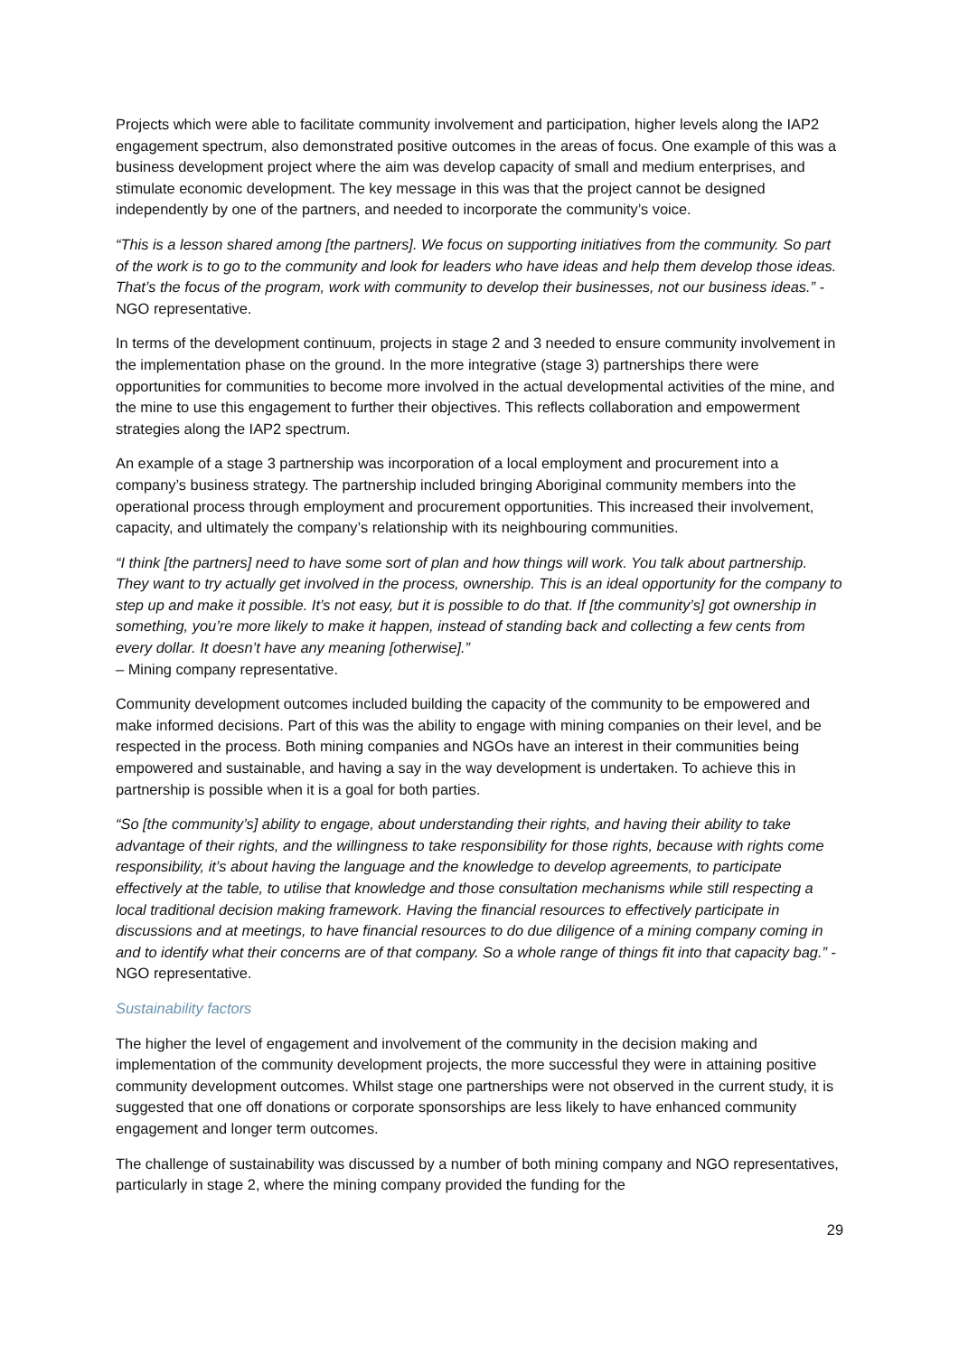Projects which were able to facilitate community involvement and participation, higher levels along the IAP2 engagement spectrum, also demonstrated positive outcomes in the areas of focus. One example of this was a business development project where the aim was develop capacity of small and medium enterprises, and stimulate economic development. The key message in this was that the project cannot be designed independently by one of the partners, and needed to incorporate the community’s voice.
“This is a lesson shared among [the partners]. We focus on supporting initiatives from the community. So part of the work is to go to the community and look for leaders who have ideas and help them develop those ideas. That’s the focus of the program, work with community to develop their businesses, not our business ideas.” - NGO representative.
In terms of the development continuum, projects in stage 2 and 3 needed to ensure community involvement in the implementation phase on the ground. In the more integrative (stage 3) partnerships there were opportunities for communities to become more involved in the actual developmental activities of the mine, and the mine to use this engagement to further their objectives. This reflects collaboration and empowerment strategies along the IAP2 spectrum.
An example of a stage 3 partnership was incorporation of a local employment and procurement into a company’s business strategy. The partnership included bringing Aboriginal community members into the operational process through employment and procurement opportunities. This increased their involvement, capacity, and ultimately the company’s relationship with its neighbouring communities.
“I think [the partners] need to have some sort of plan and how things will work. You talk about partnership. They want to try actually get involved in the process, ownership. This is an ideal opportunity for the company to step up and make it possible. It’s not easy, but it is possible to do that. If [the community’s] got ownership in something, you’re more likely to make it happen, instead of standing back and collecting a few cents from every dollar. It doesn’t have any meaning [otherwise].”
– Mining company representative.
Community development outcomes included building the capacity of the community to be empowered and make informed decisions. Part of this was the ability to engage with mining companies on their level, and be respected in the process. Both mining companies and NGOs have an interest in their communities being empowered and sustainable, and having a say in the way development is undertaken. To achieve this in partnership is possible when it is a goal for both parties.
“So [the community’s] ability to engage, about understanding their rights, and having their ability to take advantage of their rights, and the willingness to take responsibility for those rights, because with rights come responsibility, it’s about having the language and the knowledge to develop agreements, to participate effectively at the table, to utilise that knowledge and those consultation mechanisms while still respecting a local traditional decision making framework. Having the financial resources to effectively participate in discussions and at meetings, to have financial resources to do due diligence of a mining company coming in and to identify what their concerns are of that company. So a whole range of things fit into that capacity bag.” - NGO representative.
Sustainability factors
The higher the level of engagement and involvement of the community in the decision making and implementation of the community development projects, the more successful they were in attaining positive community development outcomes. Whilst stage one partnerships were not observed in the current study, it is suggested that one off donations or corporate sponsorships are less likely to have enhanced community engagement and longer term outcomes.
The challenge of sustainability was discussed by a number of both mining company and NGO representatives, particularly in stage 2, where the mining company provided the funding for the
29